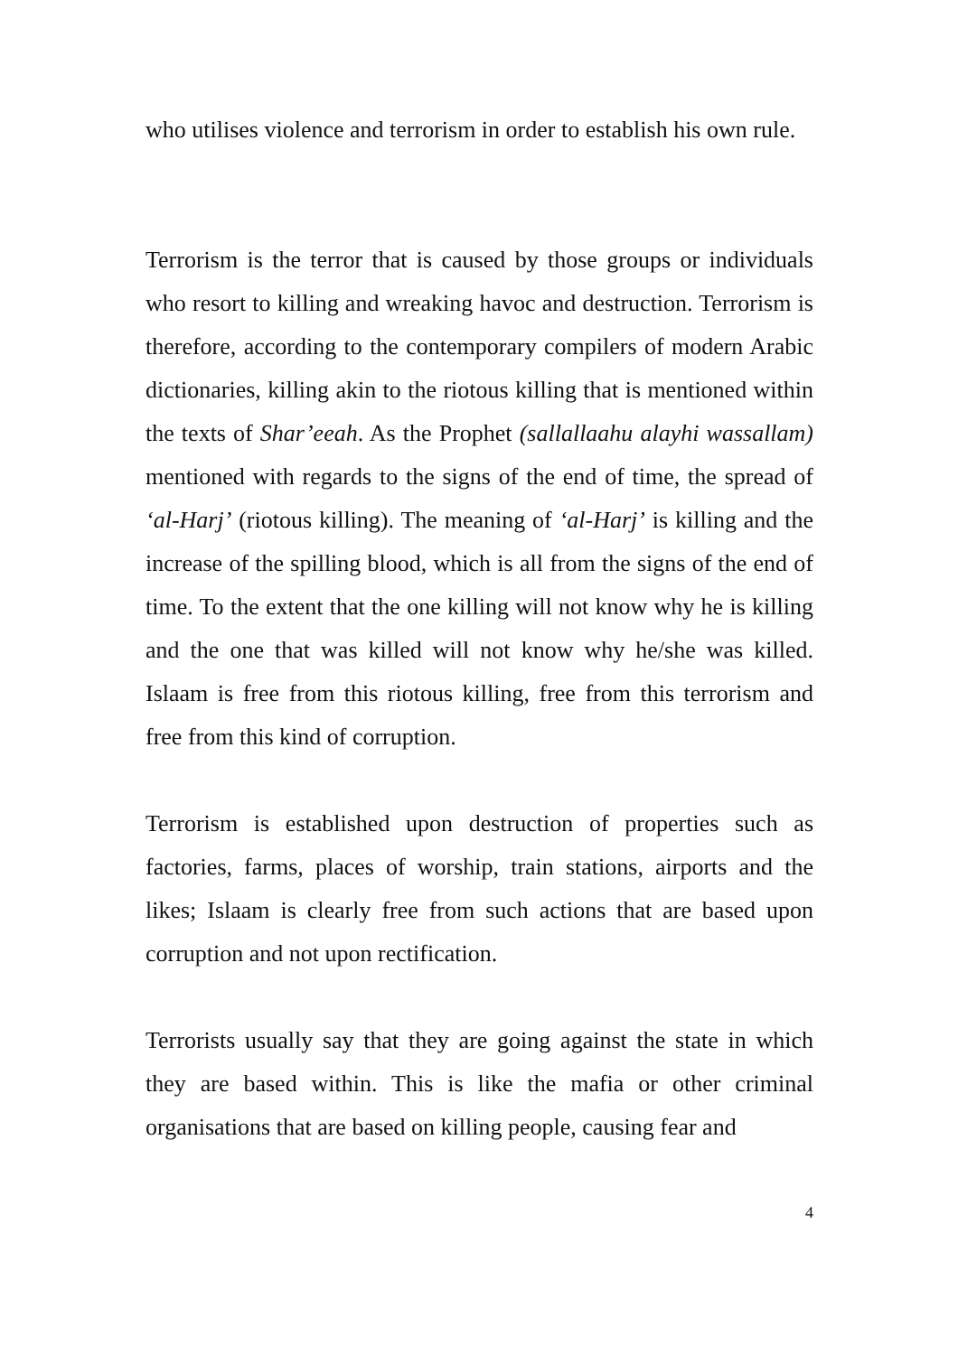who utilises violence and terrorism in order to establish his own rule.
Terrorism is the terror that is caused by those groups or individuals who resort to killing and wreaking havoc and destruction. Terrorism is therefore, according to the contemporary compilers of modern Arabic dictionaries, killing akin to the riotous killing that is mentioned within the texts of Shar’eeah. As the Prophet (sallallaahu alayhi wassallam) mentioned with regards to the signs of the end of time, the spread of ‘al-Harj’ (riotous killing). The meaning of ‘al-Harj’ is killing and the increase of the spilling blood, which is all from the signs of the end of time. To the extent that the one killing will not know why he is killing and the one that was killed will not know why he/she was killed. Islaam is free from this riotous killing, free from this terrorism and free from this kind of corruption.
Terrorism is established upon destruction of properties such as factories, farms, places of worship, train stations, airports and the likes; Islaam is clearly free from such actions that are based upon corruption and not upon rectification.
Terrorists usually say that they are going against the state in which they are based within. This is like the mafia or other criminal organisations that are based on killing people, causing fear and
4